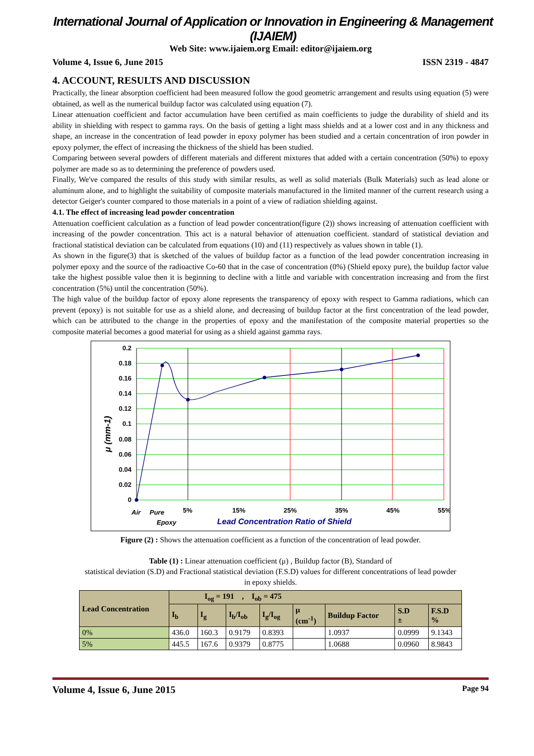International Journal of Application or Innovation in Engineering & Management (IJAIEM)
Web Site: www.ijaiem.org Email: editor@ijaiem.org
Volume 4, Issue 6, June 2015 ISSN 2319 - 4847
4. ACCOUNT, RESULTS AND DISCUSSION
Practically, the linear absorption coefficient had been measured follow the good geometric arrangement and results using equation (5) were obtained, as well as the numerical buildup factor was calculated using equation (7).
Linear attenuation coefficient and factor accumulation have been certified as main coefficients to judge the durability of shield and its ability in shielding with respect to gamma rays. On the basis of getting a light mass shields and at a lower cost and in any thickness and shape, an increase in the concentration of lead powder in epoxy polymer has been studied and a certain concentration of iron powder in epoxy polymer, the effect of increasing the thickness of the shield has been studied.
Comparing between several powders of different materials and different mixtures that added with a certain concentration (50%) to epoxy polymer are made so as to determining the preference of powders used.
Finally, We've compared the results of this study with similar results, as well as solid materials (Bulk Materials) such as lead alone or aluminum alone, and to highlight the suitability of composite materials manufactured in the limited manner of the current research using a detector Geiger's counter compared to those materials in a point of a view of radiation shielding against.
4.1. The effect of increasing lead powder concentration
Attenuation coefficient calculation as a function of lead powder concentration(figure (2)) shows increasing of attenuation coefficient with increasing of the powder concentration. This act is a natural behavior of attenuation coefficient. standard of statistical deviation and fractional statistical deviation can be calculated from equations (10) and (11) respectively as values shown in table (1).
As shown in the figure(3) that is sketched of the values of buildup factor as a function of the lead powder concentration increasing in polymer epoxy and the source of the radioactive Co-60 that in the case of concentration (0%) (Shield epoxy pure), the buildup factor value take the highest possible value then it is beginning to decline with a little and variable with concentration increasing and from the first concentration (5%) until the concentration (50%).
The high value of the buildup factor of epoxy alone represents the transparency of epoxy with respect to Gamma radiations, which can prevent (epoxy) is not suitable for use as a shield alone, and decreasing of buildup factor at the first concentration of the lead powder, which can be attributed to the change in the properties of epoxy and the manifestation of the composite material properties so the composite material becomes a good material for using as a shield against gamma rays.
0.2
0.18
0.16
0.14
0.12
0.1
0.08
0.06
0.04
0.02
0
Air
Pure
Epoxy
5%
15%
25%
35%
45%
55%
Lead Concentration Ratio of Shield
μ (mm-1)
Figure (2) : Shows the attenuation coefficient as a function of the concentration of lead powder.
Table (1) : Linear attenuation coefficient (μ) , Buildup factor (B), Standard of
statistical deviation (S.D) and Fractional statistical deviation (F.S.D) values for different concentrations of lead powder
in epoxy shields.
| Lead Concentration | I<sub>og</sub> = 191 , I<sub>ob</sub> = 475 | | | | | | | |
| --- | --- | --- | --- | --- | --- | --- | --- | --- |
| | I<sub>b</sub> | I<sub>g</sub> | I<sub>b</sub>/I<sub>ob</sub> | I<sub>g</sub>/I<sub>og</sub> | μ (cm<sup>-1</sup>) | Buildup Factor | S.D ± | F.S.D % |
| 0% | 436.0 | 160.3 | 0.9179 | 0.8393 | | 1.0937 | 0.0999 | 9.1343 |
| 5% | 445.5 | 167.6 | 0.9379 | 0.8775 | | 1.0688 | 0.0960 | 8.9843 |
Volume 4, Issue 6, June 2015 Page 94